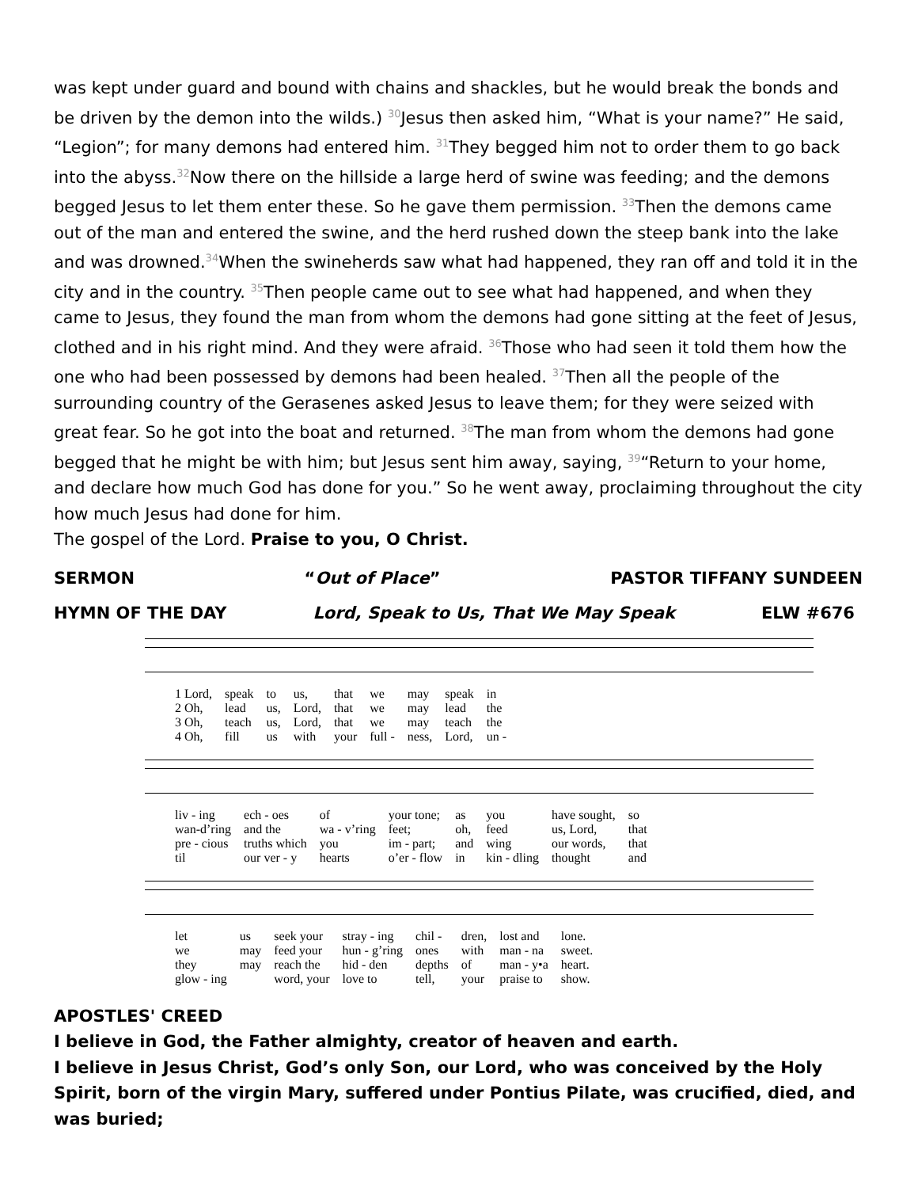was kept under guard and bound with chains and shackles, but he would break the bonds and be driven by the demon into the wilds.) <sup>30</sup>Jesus then asked him, “What is your name?” He said, “Legion”; for many demons had entered him. <sup>31</sup>They begged him not to order them to go back into the abyss.<sup>32</sup>Now there on the hillside a large herd of swine was feeding; and the demons begged Jesus to let them enter these. So he gave them permission. <sup>33</sup>Then the demons came out of the man and entered the swine, and the herd rushed down the steep bank into the lake and was drowned.<sup>34</sup>When the swineherds saw what had happened, they ran off and told it in the city and in the country. <sup>35</sup>Then people came out to see what had happened, and when they came to Jesus, they found the man from whom the demons had gone sitting at the feet of Jesus, clothed and in his right mind. And they were afraid. <sup>36</sup>Those who had seen it told them how the one who had been possessed by demons had been healed. <sup>37</sup>Then all the people of the surrounding country of the Gerasenes asked Jesus to leave them; for they were seized with great fear. So he got into the boat and returned. <sup>38</sup>The man from whom the demons had gone begged that he might be with him; but Jesus sent him away, saying, <sup>39</sup>“Return to your home, and declare how much God has done for you.” So he went away, proclaiming throughout the city how much Jesus had done for him.
The gospel of the Lord. Praise to you, O Christ.
SERMON “Out of Place” PASTOR TIFFANY SUNDEEN
HYMN OF THE DAY Lord, Speak to Us, That We May Speak ELW #676
| 1 Lord, | speak | to | us, | that | we | may | speak | in |
| 2 Oh, | lead | us, | Lord, | that | we | may | lead | the |
| 3 Oh, | teach | us, | Lord, | that | we | may | teach | the |
| 4 Oh, | fill | us | with | your | full - | ness, | Lord, | un - |
| liv - ing | ech - oes | of | your tone; | as | you | have sought, | so |
| wan-d’ring | and the | wa - v’ring | feet; | oh, | feed | us, Lord, | that |
| pre - cious | truths which | you | im - part; | and | wing | our words, | that |
| til | our ver - y | hearts | o’er - flow | in | kin - dling | thought | and |
| let | us | seek your | stray - ing | chil - | dren, | lost and | lone. |
| we | may | feed your | hun - g’ring | ones | with | man - na | sweet. |
| they | may | reach the | hid - den | depths | of | man - y•a | heart. |
| glow - ing | | word, your | love to | tell, | your | praise to | show. |
APOSTLES' CREED
I believe in God, the Father almighty, creator of heaven and earth.
I believe in Jesus Christ, God’s only Son, our Lord, who was conceived by the Holy Spirit, born of the virgin Mary, suffered under Pontius Pilate, was crucified, died, and was buried;